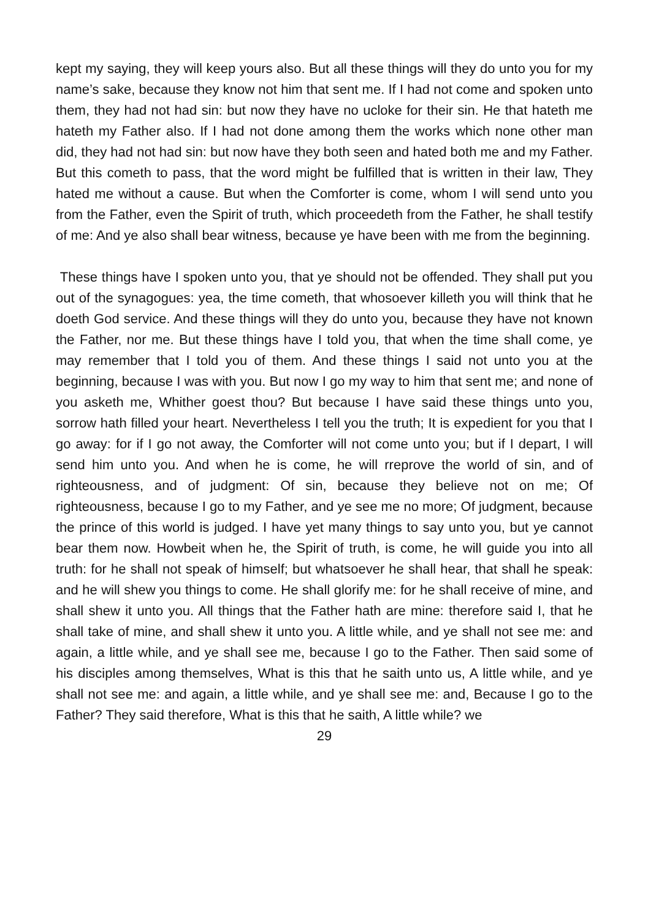kept my saying, they will keep yours also. But all these things will they do unto you for my name’s sake, because they know not him that sent me. If I had not come and spoken unto them, they had not had sin: but now they have no ucloke for their sin. He that hateth me hateth my Father also. If I had not done among them the works which none other man did, they had not had sin: but now have they both seen and hated both me and my Father. But this cometh to pass, that the word might be fulfilled that is written in their law, They hated me without a cause. But when the Comforter is come, whom I will send unto you from the Father, even the Spirit of truth, which proceedeth from the Father, he shall testify of me: And ye also shall bear witness, because ye have been with me from the beginning.
These things have I spoken unto you, that ye should not be offended. They shall put you out of the synagogues: yea, the time cometh, that whosoever killeth you will think that he doeth God service. And these things will they do unto you, because they have not known the Father, nor me. But these things have I told you, that when the time shall come, ye may remember that I told you of them. And these things I said not unto you at the beginning, because I was with you. But now I go my way to him that sent me; and none of you asketh me, Whither goest thou? But because I have said these things unto you, sorrow hath filled your heart. Nevertheless I tell you the truth; It is expedient for you that I go away: for if I go not away, the Comforter will not come unto you; but if I depart, I will send him unto you. And when he is come, he will rreprove the world of sin, and of righteousness, and of judgment: Of sin, because they believe not on me; Of righteousness, because I go to my Father, and ye see me no more; Of judgment, because the prince of this world is judged. I have yet many things to say unto you, but ye cannot bear them now. Howbeit when he, the Spirit of truth, is come, he will guide you into all truth: for he shall not speak of himself; but whatsoever he shall hear, that shall he speak: and he will shew you things to come. He shall glorify me: for he shall receive of mine, and shall shew it unto you. All things that the Father hath are mine: therefore said I, that he shall take of mine, and shall shew it unto you. A little while, and ye shall not see me: and again, a little while, and ye shall see me, because I go to the Father. Then said some of his disciples among themselves, What is this that he saith unto us, A little while, and ye shall not see me: and again, a little while, and ye shall see me: and, Because I go to the Father? They said therefore, What is this that he saith, A little while? we
29